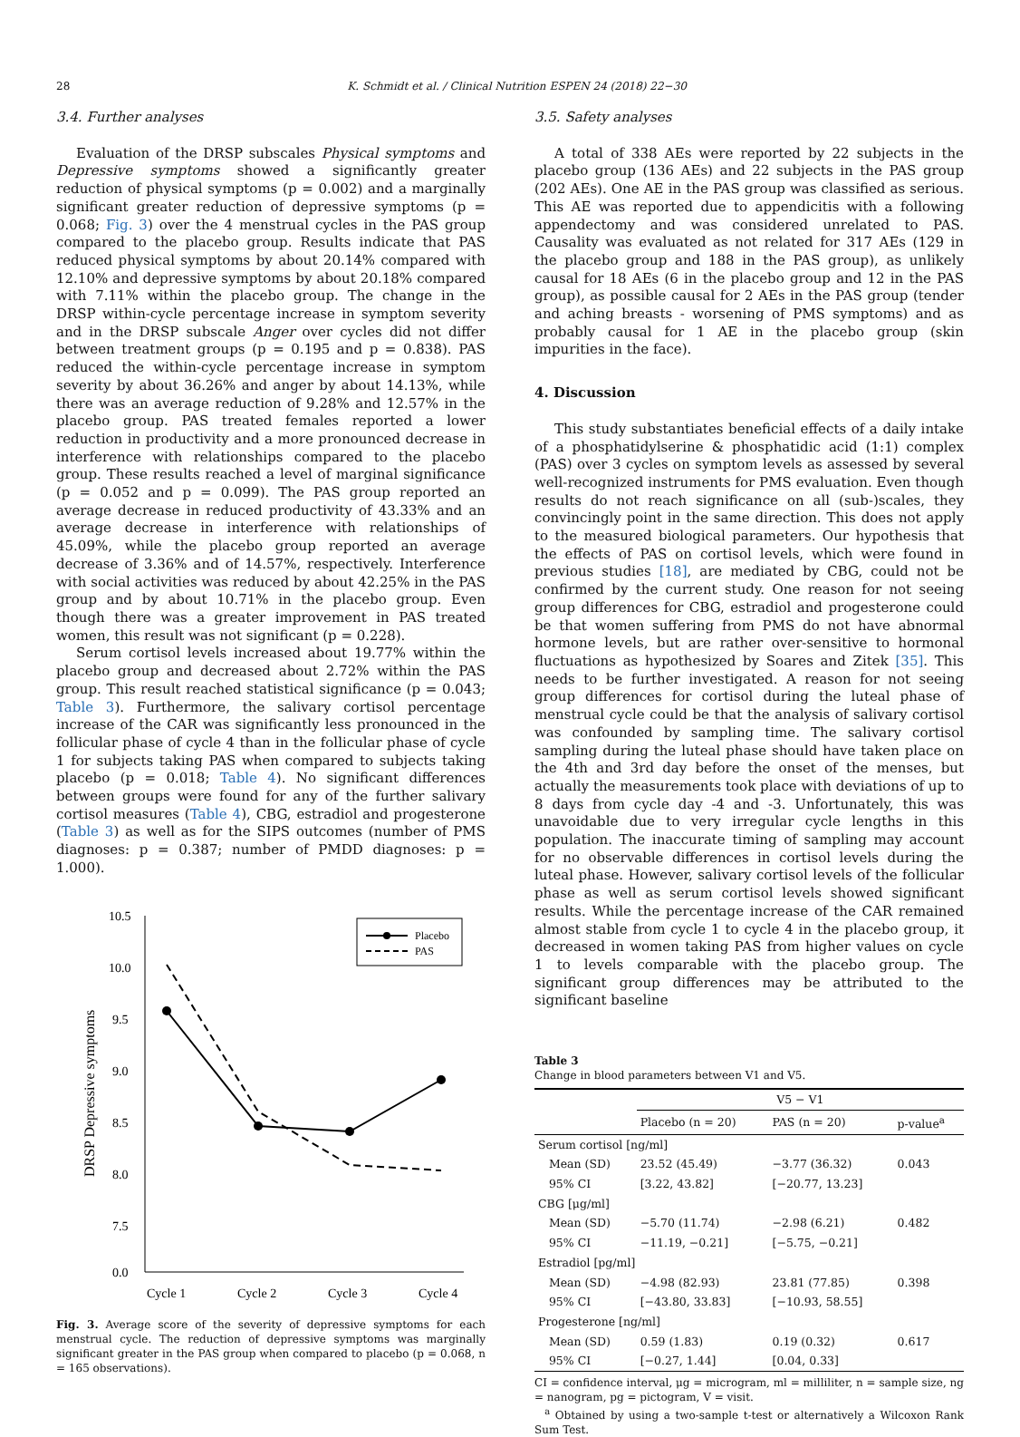28 K. Schmidt et al. / Clinical Nutrition ESPEN 24 (2018) 22−30
3.4. Further analyses
Evaluation of the DRSP subscales Physical symptoms and Depressive symptoms showed a significantly greater reduction of physical symptoms (p = 0.002) and a marginally significant greater reduction of depressive symptoms (p = 0.068; Fig. 3) over the 4 menstrual cycles in the PAS group compared to the placebo group. Results indicate that PAS reduced physical symptoms by about 20.14% compared with 12.10% and depressive symptoms by about 20.18% compared with 7.11% within the placebo group. The change in the DRSP within-cycle percentage increase in symptom severity and in the DRSP subscale Anger over cycles did not differ between treatment groups (p = 0.195 and p = 0.838). PAS reduced the within-cycle percentage increase in symptom severity by about 36.26% and anger by about 14.13%, while there was an average reduction of 9.28% and 12.57% in the placebo group. PAS treated females reported a lower reduction in productivity and a more pronounced decrease in interference with relationships compared to the placebo group. These results reached a level of marginal significance (p = 0.052 and p = 0.099). The PAS group reported an average decrease in reduced productivity of 43.33% and an average decrease in interference with relationships of 45.09%, while the placebo group reported an average decrease of 3.36% and of 14.57%, respectively. Interference with social activities was reduced by about 42.25% in the PAS group and by about 10.71% in the placebo group. Even though there was a greater improvement in PAS treated women, this result was not significant (p = 0.228).
Serum cortisol levels increased about 19.77% within the placebo group and decreased about 2.72% within the PAS group. This result reached statistical significance (p = 0.043; Table 3). Furthermore, the salivary cortisol percentage increase of the CAR was significantly less pronounced in the follicular phase of cycle 4 than in the follicular phase of cycle 1 for subjects taking PAS when compared to subjects taking placebo (p = 0.018; Table 4). No significant differences between groups were found for any of the further salivary cortisol measures (Table 4), CBG, estradiol and progesterone (Table 3) as well as for the SIPS outcomes (number of PMS diagnoses: p = 0.387; number of PMDD diagnoses: p = 1.000).
DRSP Depressive symptoms
10.5
10.0
9.5
9.0
8.5
8.0
7.5
0.0
Cycle 1
Cycle 2
Cycle 3
Cycle 4
Placebo
PAS
Fig. 3. Average score of the severity of depressive symptoms for each menstrual cycle. The reduction of depressive symptoms was marginally significant greater in the PAS group when compared to placebo (p = 0.068, n = 165 observations).
3.5. Safety analyses
A total of 338 AEs were reported by 22 subjects in the placebo group (136 AEs) and 22 subjects in the PAS group (202 AEs). One AE in the PAS group was classified as serious. This AE was reported due to appendicitis with a following appendectomy and was considered unrelated to PAS. Causality was evaluated as not related for 317 AEs (129 in the placebo group and 188 in the PAS group), as unlikely causal for 18 AEs (6 in the placebo group and 12 in the PAS group), as possible causal for 2 AEs in the PAS group (tender and aching breasts - worsening of PMS symptoms) and as probably causal for 1 AE in the placebo group (skin impurities in the face).
4. Discussion
This study substantiates beneficial effects of a daily intake of a phosphatidylserine & phosphatidic acid (1:1) complex (PAS) over 3 cycles on symptom levels as assessed by several well-recognized instruments for PMS evaluation. Even though results do not reach significance on all (sub-)scales, they convincingly point in the same direction. This does not apply to the measured biological parameters. Our hypothesis that the effects of PAS on cortisol levels, which were found in previous studies [18], are mediated by CBG, could not be confirmed by the current study. One reason for not seeing group differences for CBG, estradiol and progesterone could be that women suffering from PMS do not have abnormal hormone levels, but are rather over-sensitive to hormonal fluctuations as hypothesized by Soares and Zitek [35]. This needs to be further investigated. A reason for not seeing group differences for cortisol during the luteal phase of menstrual cycle could be that the analysis of salivary cortisol was confounded by sampling time. The salivary cortisol sampling during the luteal phase should have taken place on the 4th and 3rd day before the onset of the menses, but actually the measurements took place with deviations of up to 8 days from cycle day -4 and -3. Unfortunately, this was unavoidable due to very irregular cycle lengths in this population. The inaccurate timing of sampling may account for no observable differences in cortisol levels during the luteal phase. However, salivary cortisol levels of the follicular phase as well as serum cortisol levels showed significant results. While the percentage increase of the CAR remained almost stable from cycle 1 to cycle 4 in the placebo group, it decreased in women taking PAS from higher values on cycle 1 to levels comparable with the placebo group. The significant group differences may be attributed to the significant baseline
Table 3
Change in blood parameters between V1 and V5.
| | V5 − V1 | | |
| --- | --- | --- | --- |
| | Placebo (n = 20) | PAS (n = 20) | p-value<sup>a</sup> |
| Serum cortisol [ng/ml] | | | |
| Mean (SD) | 23.52 (45.49) | −3.77 (36.32) | 0.043 |
| 95% CI | [3.22, 43.82] | [−20.77, 13.23] | |
| CBG [μg/ml] | | | |
| Mean (SD) | −5.70 (11.74) | −2.98 (6.21) | 0.482 |
| 95% CI | −11.19, −0.21] | [−5.75, −0.21] | |
| Estradiol [pg/ml] | | | |
| Mean (SD) | −4.98 (82.93) | 23.81 (77.85) | 0.398 |
| 95% CI | [−43.80, 33.83] | [−10.93, 58.55] | |
| Progesterone [ng/ml] | | | |
| Mean (SD) | 0.59 (1.83) | 0.19 (0.32) | 0.617 |
| 95% CI | [−0.27, 1.44] | [0.04, 0.33] | |
CI = confidence interval, μg = microgram, ml = milliliter, n = sample size, ng = nanogram, pg = pictogram, V = visit.
<sup>a</sup> Obtained by using a two-sample t-test or alternatively a Wilcoxon Rank Sum Test.